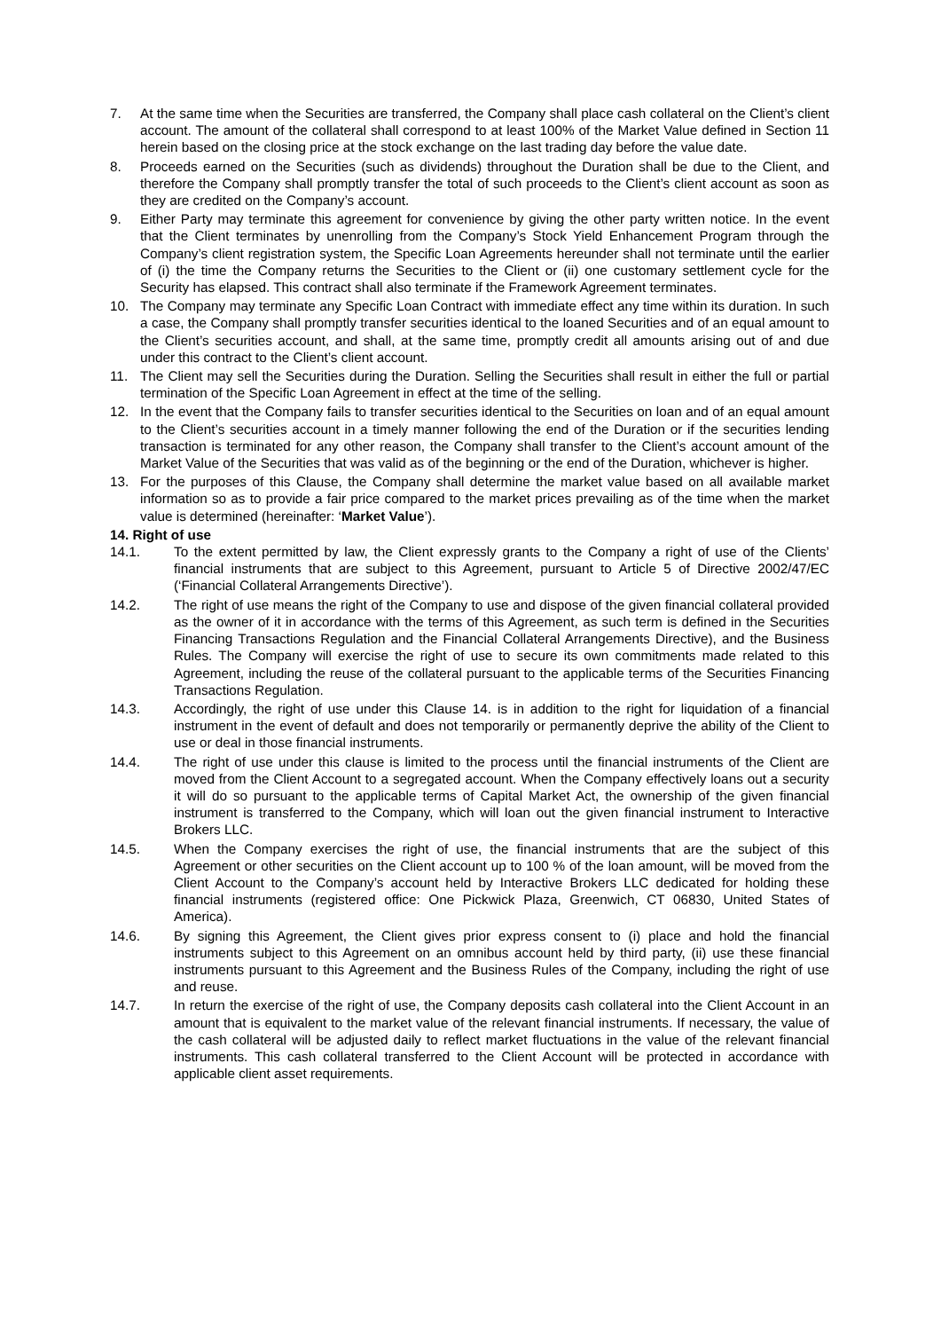7. At the same time when the Securities are transferred, the Company shall place cash collateral on the Client’s client account. The amount of the collateral shall correspond to at least 100% of the Market Value defined in Section 11 herein based on the closing price at the stock exchange on the last trading day before the value date.
8. Proceeds earned on the Securities (such as dividends) throughout the Duration shall be due to the Client, and therefore the Company shall promptly transfer the total of such proceeds to the Client’s client account as soon as they are credited on the Company’s account.
9. Either Party may terminate this agreement for convenience by giving the other party written notice. In the event that the Client terminates by unenrolling from the Company’s Stock Yield Enhancement Program through the Company’s client registration system, the Specific Loan Agreements hereunder shall not terminate until the earlier of (i) the time the Company returns the Securities to the Client or (ii) one customary settlement cycle for the Security has elapsed. This contract shall also terminate if the Framework Agreement terminates.
10. The Company may terminate any Specific Loan Contract with immediate effect any time within its duration. In such a case, the Company shall promptly transfer securities identical to the loaned Securities and of an equal amount to the Client’s securities account, and shall, at the same time, promptly credit all amounts arising out of and due under this contract to the Client’s client account.
11. The Client may sell the Securities during the Duration. Selling the Securities shall result in either the full or partial termination of the Specific Loan Agreement in effect at the time of the selling.
12. In the event that the Company fails to transfer securities identical to the Securities on loan and of an equal amount to the Client’s securities account in a timely manner following the end of the Duration or if the securities lending transaction is terminated for any other reason, the Company shall transfer to the Client’s account amount of the Market Value of the Securities that was valid as of the beginning or the end of the Duration, whichever is higher.
13. For the purposes of this Clause, the Company shall determine the market value based on all available market information so as to provide a fair price compared to the market prices prevailing as of the time when the market value is determined (hereinafter: ‘Market Value’).
14. Right of use
14.1. To the extent permitted by law, the Client expressly grants to the Company a right of use of the Clients’ financial instruments that are subject to this Agreement, pursuant to Article 5 of Directive 2002/47/EC (‘Financial Collateral Arrangements Directive’).
14.2. The right of use means the right of the Company to use and dispose of the given financial collateral provided as the owner of it in accordance with the terms of this Agreement, as such term is defined in the Securities Financing Transactions Regulation and the Financial Collateral Arrangements Directive), and the Business Rules. The Company will exercise the right of use to secure its own commitments made related to this Agreement, including the reuse of the collateral pursuant to the applicable terms of the Securities Financing Transactions Regulation.
14.3. Accordingly, the right of use under this Clause 14. is in addition to the right for liquidation of a financial instrument in the event of default and does not temporarily or permanently deprive the ability of the Client to use or deal in those financial instruments.
14.4. The right of use under this clause is limited to the process until the financial instruments of the Client are moved from the Client Account to a segregated account. When the Company effectively loans out a security it will do so pursuant to the applicable terms of Capital Market Act, the ownership of the given financial instrument is transferred to the Company, which will loan out the given financial instrument to Interactive Brokers LLC.
14.5. When the Company exercises the right of use, the financial instruments that are the subject of this Agreement or other securities on the Client account up to 100 % of the loan amount, will be moved from the Client Account to the Company’s account held by Interactive Brokers LLC dedicated for holding these financial instruments (registered office: One Pickwick Plaza, Greenwich, CT 06830, United States of America).
14.6. By signing this Agreement, the Client gives prior express consent to (i) place and hold the financial instruments subject to this Agreement on an omnibus account held by third party, (ii) use these financial instruments pursuant to this Agreement and the Business Rules of the Company, including the right of use and reuse.
14.7. In return the exercise of the right of use, the Company deposits cash collateral into the Client Account in an amount that is equivalent to the market value of the relevant financial instruments. If necessary, the value of the cash collateral will be adjusted daily to reflect market fluctuations in the value of the relevant financial instruments. This cash collateral transferred to the Client Account will be protected in accordance with applicable client asset requirements.